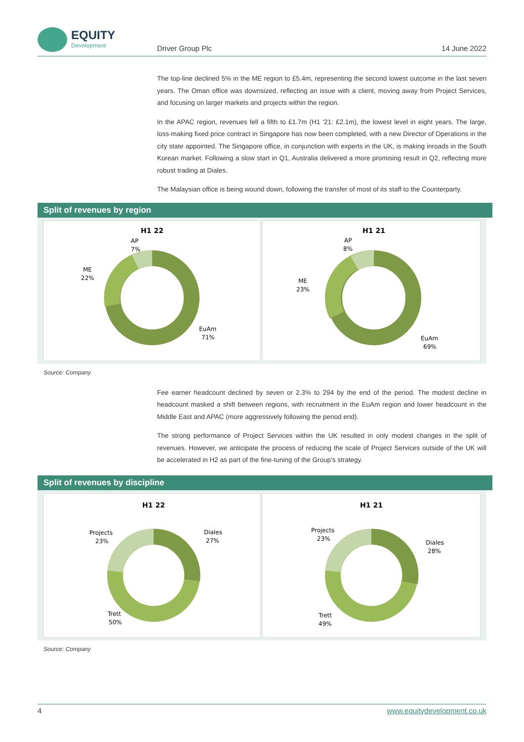EQUITY
Development
Driver Group Plc 14 June 2022
The top-line declined 5% in the ME region to £5.4m, representing the second lowest outcome in the last seven years. The Oman office was downsized, reflecting an issue with a client, moving away from Project Services, and focusing on larger markets and projects within the region.
In the APAC region, revenues fell a fifth to £1.7m (H1 '21: £2.1m), the lowest level in eight years. The large, loss-making fixed price contract in Singapore has now been completed, with a new Director of Operations in the city state appointed. The Singapore office, in conjunction with experts in the UK, is making inroads in the South Korean market. Following a slow start in Q1, Australia delivered a more promising result in Q2, reflecting more robust trading at Diales.
The Malaysian office is being wound down, following the transfer of most of its staff to the Counterparty.
Split of revenues by region
H1 22
AP
7%
ME
22%
EuAm
71%
H1 21
AP
8%
ME
23%
EuAm
69%
Source: Company
Fee earner headcount declined by seven or 2.3% to 294 by the end of the period. The modest decline in headcount masked a shift between regions, with recruitment in the EuAm region and lower headcount in the Middle East and APAC (more aggressively following the period end).
The strong performance of Project Services within the UK resulted in only modest changes in the split of revenues. However, we anticipate the process of reducing the scale of Project Services outside of the UK will be accelerated in H2 as part of the fine-tuning of the Group’s strategy.
Split of revenues by discipline
H1 22
Projects
23%
Diales
27%
Trett
50%
H1 21
Projects
23%
Diales
28%
Trett
49%
Source; Company
4 www.equitydevelopment.co.uk